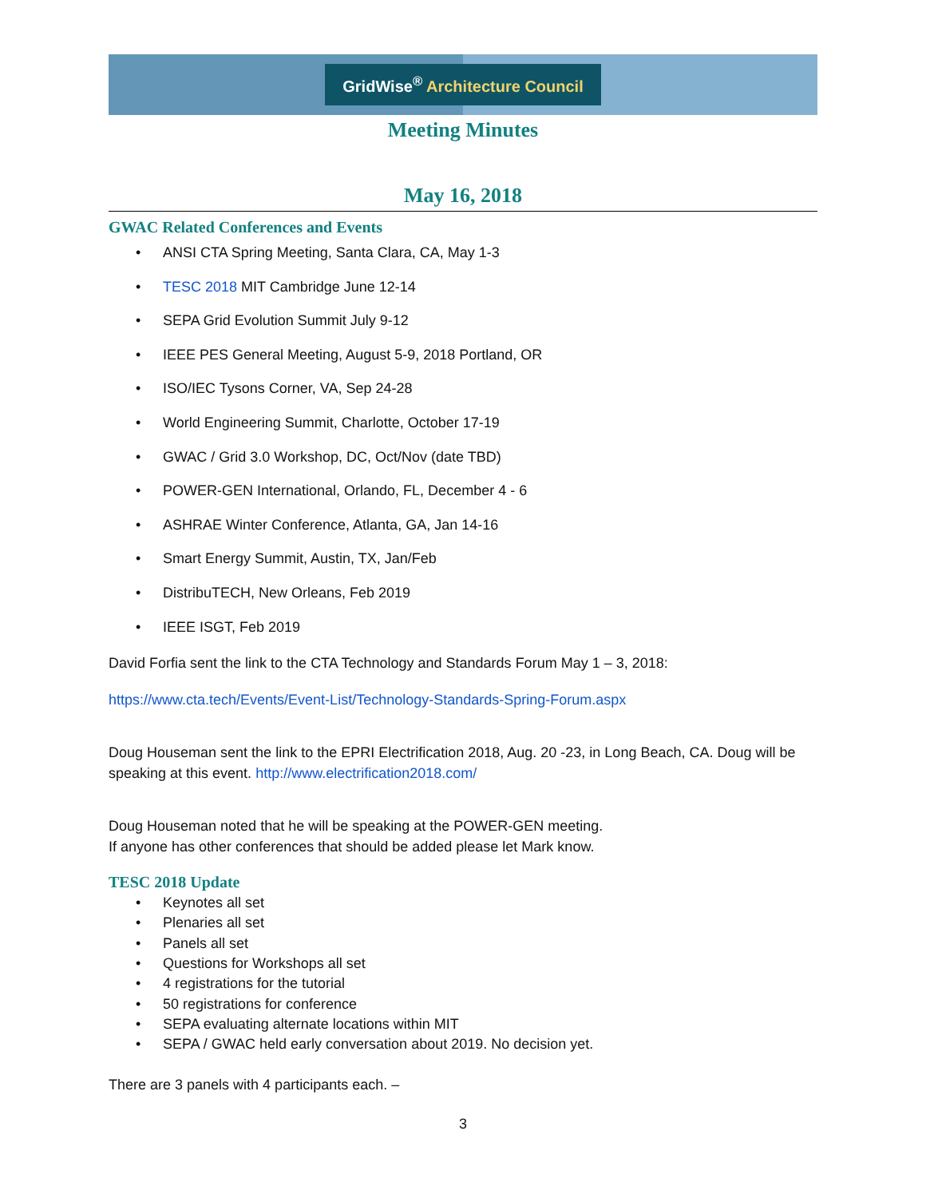GridWise<sup>®</sup> Architecture Council
Meeting Minutes
May 16, 2018
GWAC Related Conferences and Events
• ANSI CTA Spring Meeting, Santa Clara, CA, May 1-3
• TESC 2018 MIT Cambridge June 12-14
• SEPA Grid Evolution Summit July 9-12
• IEEE PES General Meeting, August 5-9, 2018 Portland, OR
• ISO/IEC Tysons Corner, VA, Sep 24-28
• World Engineering Summit, Charlotte, October 17-19
• GWAC / Grid 3.0 Workshop, DC, Oct/Nov (date TBD)
• POWER-GEN International, Orlando, FL, December 4 - 6
• ASHRAE Winter Conference, Atlanta, GA, Jan 14-16
• Smart Energy Summit, Austin, TX, Jan/Feb
• DistribuTECH, New Orleans, Feb 2019
• IEEE ISGT, Feb 2019
David Forfia sent the link to the CTA Technology and Standards Forum May 1 – 3, 2018:
https://www.cta.tech/Events/Event-List/Technology-Standards-Spring-Forum.aspx
Doug Houseman sent the link to the EPRI Electrification 2018, Aug. 20 -23, in Long Beach, CA. Doug will be speaking at this event. http://www.electrification2018.com/
Doug Houseman noted that he will be speaking at the POWER-GEN meeting.
If anyone has other conferences that should be added please let Mark know.
TESC 2018 Update
• Keynotes all set
• Plenaries all set
• Panels all set
• Questions for Workshops all set
• 4 registrations for the tutorial
• 50 registrations for conference
• SEPA evaluating alternate locations within MIT
• SEPA / GWAC held early conversation about 2019. No decision yet.
There are 3 panels with 4 participants each. –
3